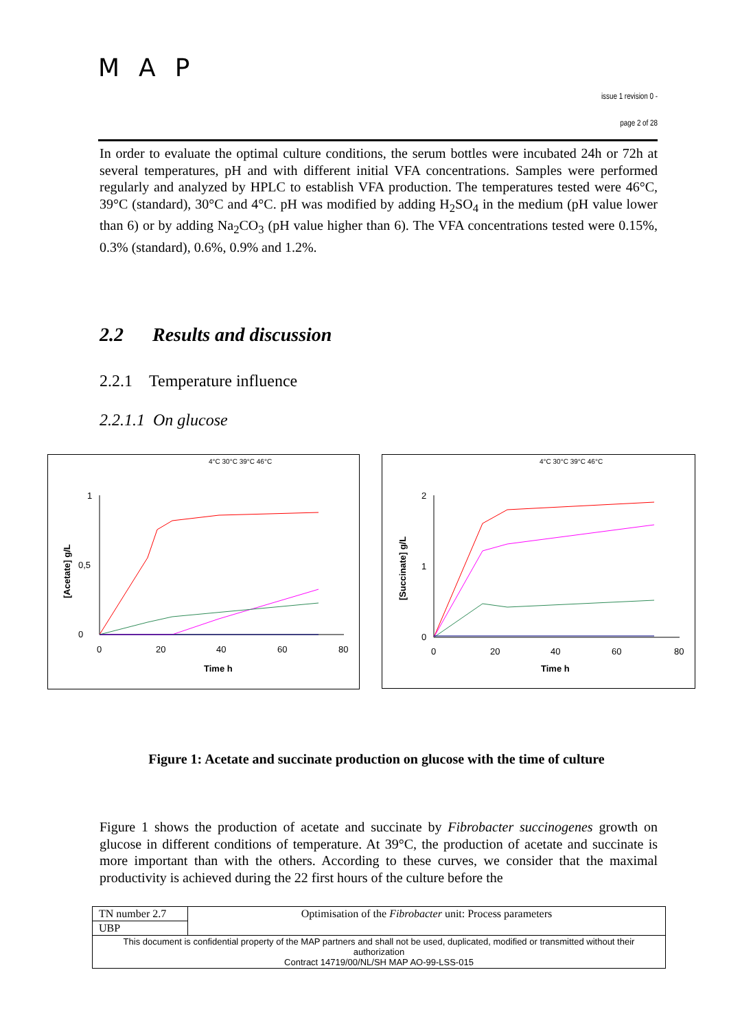MAP
issue 1 revision 0 -
page 2 of 28
In order to evaluate the optimal culture conditions, the serum bottles were incubated 24h or 72h at several temperatures, pH and with different initial VFA concentrations. Samples were performed regularly and analyzed by HPLC to establish VFA production. The temperatures tested were 46°C, 39°C (standard), 30°C and 4°C. pH was modified by adding H<sub>2</sub>SO<sub>4</sub> in the medium (pH value lower than 6) or by adding Na<sub>2</sub>CO<sub>3</sub> (pH value higher than 6). The VFA concentrations tested were 0.15%, 0.3% (standard), 0.6%, 0.9% and 1.2%.
2.2 Results and discussion
2.2.1 Temperature influence
2.2.1.1 On glucose
4°C 30°C 39°C 46°C
1
0
0,5
0
20
40
60
80
Time h
[Acetate] g/L
4°C 30°C 39°C 46°C
2
0
1
0
20
40
60
80
Time h
[Succinate] g/L
Figure 1: Acetate and succinate production on glucose with the time of culture
Figure 1 shows the production of acetate and succinate by Fibrobacter succinogenes growth on glucose in different conditions of temperature. At 39°C, the production of acetate and succinate is more important than with the others. According to these curves, we consider that the maximal productivity is achieved during the 22 first hours of the culture before the
| TN number 2.7 | Optimisation of the Fibrobacter unit: Process parameters |
| UBP | |
| This document is confidential property of the MAP partners and shall not be used, duplicated, modified or transmitted without their authorization Contract 14719/00/NL/SH MAP AO-99-LSS-015 | |